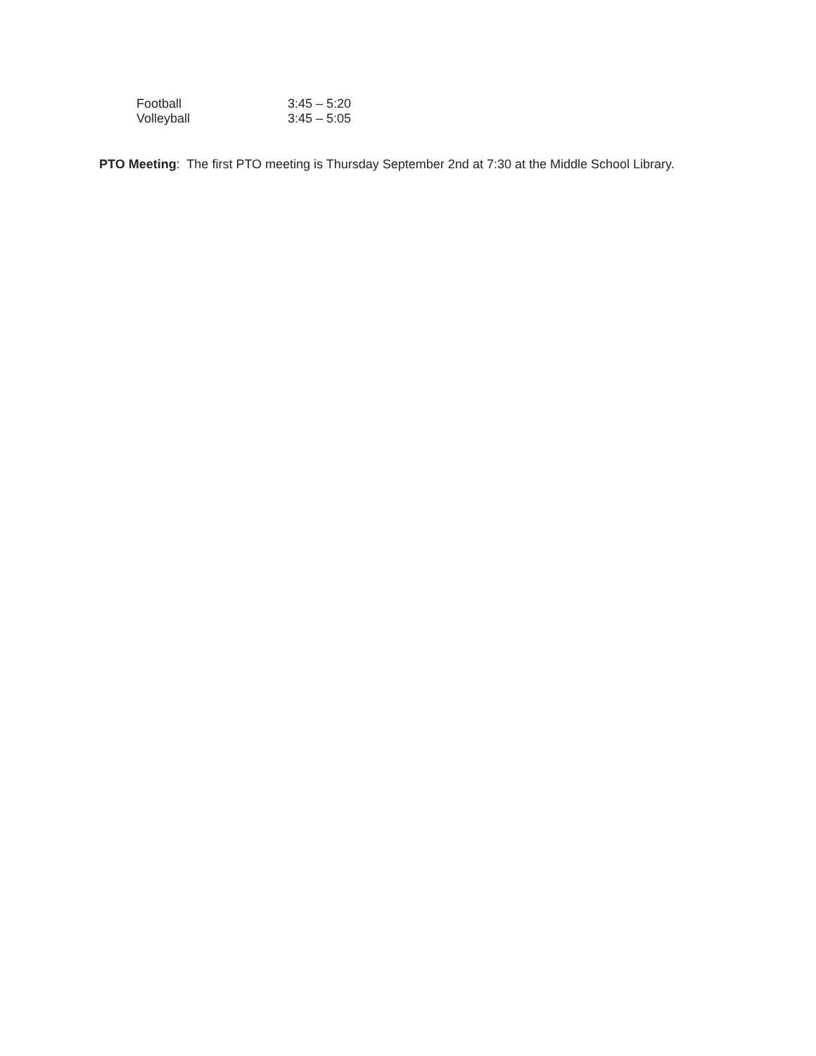Football 3:45 – 5:20
Volleyball 3:45 – 5:05
PTO Meeting: The first PTO meeting is Thursday September 2nd at 7:30 at the Middle School Library.